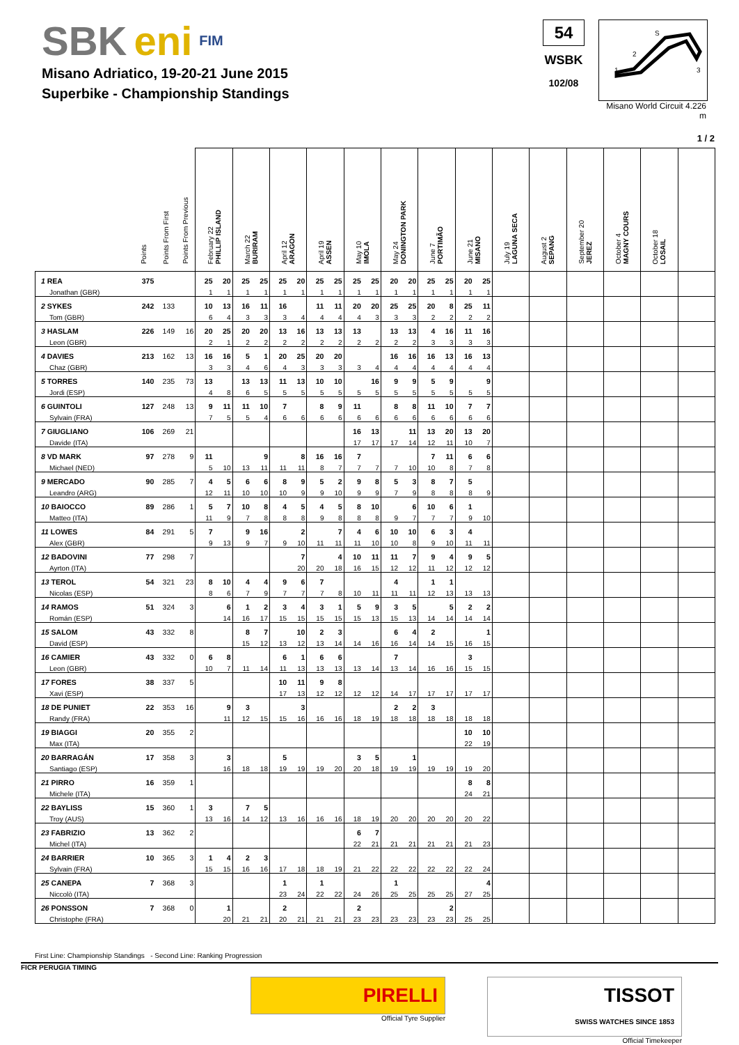SBK eni FIM
Misano Adriatico, 19-20-21 June 2015
Superbike - Championship Standings
54
WSBK
102/08
S
2
1
3
Misano World Circuit 4.226 m
1 / 2
| | Points | Points From First | Points From Previous | February 22 PHILLIP ISLAND | | March 22 BURIRAM | | April 12 ARAGON | | April 19 ASSEN | | May 10 IMOLA | | May 24 DONINGTON PARK | | June 7 PORTIMÃO | | June 21 MISANO | | July 19 LAGUNA SECA | August 2 SEPANG | September 20 JEREZ | October 4 MAGNY COURS | October 18 LOSAIL | |
| --- | --- | --- | --- | --- | --- | --- | --- | --- | --- | --- | --- | --- | --- | --- | --- | --- | --- | --- | --- | --- | --- | --- | --- | --- | --- |
| 1 REA | 375 | | | 25 | 20 | 25 | 25 | 25 | 20 | 25 | 25 | 25 | 25 | 20 | 20 | 25 | 25 | 20 | 25 | | | | | | |
| Jonathan (GBR) | | | | 1 | 1 | 1 | 1 | 1 | 1 | 1 | 1 | 1 | 1 | 1 | 1 | 1 | 1 | 1 | 1 | | | | | | |
| 2 SYKES | 242 | 133 | | 10 | 13 | 16 | 11 | 16 | | 11 | 11 | 20 | 20 | 25 | 25 | 20 | 8 | 25 | 11 | | | | | | |
| Tom (GBR) | | | | 6 | 4 | 3 | 3 | 3 | 4 | 4 | 4 | 4 | 3 | 3 | 3 | 2 | 2 | 2 | 2 | | | | | | |
| 3 HASLAM | 226 | 149 | 16 | 20 | 25 | 20 | 20 | 13 | 16 | 13 | 13 | 13 | | 13 | 13 | 4 | 16 | 11 | 16 | | | | | | |
| Leon (GBR) | | | | 2 | 1 | 2 | 2 | 2 | 2 | 2 | 2 | 2 | 2 | 2 | 2 | 3 | 3 | 3 | 3 | | | | | | |
| 4 DAVIES | 213 | 162 | 13 | 16 | 16 | 5 | 1 | 20 | 25 | 20 | 20 | | | 16 | 16 | 16 | 13 | 16 | 13 | | | | | | |
| Chaz (GBR) | | | | 3 | 3 | 4 | 6 | 4 | 3 | 3 | 3 | 3 | 4 | 4 | 4 | 4 | 4 | 4 | 4 | | | | | | |
| 5 TORRES | 140 | 235 | 73 | 13 | | 13 | 13 | 11 | 13 | 10 | 10 | | 16 | 9 | 9 | 5 | 9 | | 9 | | | | | | |
| Jordi (ESP) | | | | 4 | 8 | 6 | 5 | 5 | 5 | 5 | 5 | 5 | 5 | 5 | 5 | 5 | 5 | 5 | 5 | | | | | | |
| 6 GUINTOLI | 127 | 248 | 13 | 9 | 11 | 11 | 10 | 7 | | 8 | 9 | 11 | | 8 | 8 | 11 | 10 | 7 | 7 | | | | | | |
| Sylvain (FRA) | | | | 7 | 5 | 5 | 4 | 6 | 6 | 6 | 6 | 6 | 6 | 6 | 6 | 6 | 6 | 6 | 6 | | | | | | |
| 7 GIUGLIANO | 106 | 269 | 21 | | | | | | | | | 16 | 13 | | 11 | 13 | 20 | 13 | 20 | | | | | | |
| Davide (ITA) | | | | | | | | | | | | 17 | 17 | 17 | 14 | 12 | 11 | 10 | 7 | | | | | | |
| 8 VD MARK | 97 | 278 | 9 | 11 | | | 9 | | 8 | 16 | 16 | 7 | | | | 7 | 11 | 6 | 6 | | | | | | |
| Michael (NED) | | | | 5 | 10 | 13 | 11 | 11 | 11 | 8 | 7 | 7 | 7 | 7 | 10 | 10 | 8 | 7 | 8 | | | | | | |
| 9 MERCADO | 90 | 285 | 7 | 4 | 5 | 6 | 6 | 8 | 9 | 5 | 2 | 9 | 8 | 5 | 3 | 8 | 7 | 5 | | | | | | | |
| Leandro (ARG) | | | | 12 | 11 | 10 | 10 | 10 | 9 | 9 | 10 | 9 | 9 | 7 | 9 | 8 | 8 | 8 | 9 | | | | | | |
| 10 BAIOCCO | 89 | 286 | 1 | 5 | 7 | 10 | 8 | 4 | 5 | 4 | 5 | 8 | 10 | | 6 | 10 | 6 | 1 | | | | | | | |
| Matteo (ITA) | | | | 11 | 9 | 7 | 8 | 8 | 8 | 9 | 8 | 8 | 8 | 9 | 7 | 7 | 7 | 9 | 10 | | | | | | |
| 11 LOWES | 84 | 291 | 5 | 7 | | 9 | 16 | | 2 | | 7 | 4 | 6 | 10 | 10 | 6 | 3 | 4 | | | | | | | |
| Alex (GBR) | | | | 9 | 13 | 9 | 7 | 9 | 10 | 11 | 11 | 11 | 10 | 10 | 8 | 9 | 10 | 11 | 11 | | | | | | |
| 12 BADOVINI | 77 | 298 | 7 | | | | | | 7 | | 4 | 10 | 11 | 11 | 7 | 9 | 4 | 9 | 5 | | | | | | |
| Ayrton (ITA) | | | | | | | | | 20 | 20 | 18 | 16 | 15 | 12 | 12 | 11 | 12 | 12 | 12 | | | | | | |
| 13 TEROL | 54 | 321 | 23 | 8 | 10 | 4 | 4 | 9 | 6 | 7 | | | | 4 | | 1 | 1 | | | | | | | | |
| Nicolas (ESP) | | | | 8 | 6 | 7 | 9 | 7 | 7 | 7 | 8 | 10 | 11 | 11 | 11 | 12 | 13 | 13 | 13 | | | | | | |
| 14 RAMOS | 51 | 324 | 3 | | 6 | 1 | 2 | 3 | 4 | 3 | 1 | 5 | 9 | 3 | 5 | | 5 | 2 | 2 | | | | | | |
| Román (ESP) | | | | | 14 | 16 | 17 | 15 | 15 | 15 | 15 | 15 | 13 | 15 | 13 | 14 | 14 | 14 | 14 | | | | | | |
| 15 SALOM | 43 | 332 | 8 | | | 8 | 7 | | 10 | 2 | 3 | | | 6 | 4 | 2 | | | 1 | | | | | | |
| David (ESP) | | | | | | 15 | 12 | 13 | 12 | 13 | 14 | 14 | 16 | 16 | 14 | 14 | 15 | 16 | 15 | | | | | | |
| 16 CAMIER | 43 | 332 | 0 | 6 | 8 | | | 6 | 1 | 6 | 6 | | | 7 | | | | 3 | | | | | | | |
| Leon (GBR) | | | | 10 | 7 | 11 | 14 | 11 | 13 | 13 | 13 | 13 | 14 | 13 | 14 | 16 | 16 | 15 | 15 | | | | | | |
| 17 FORES | 38 | 337 | 5 | | | | | 10 | 11 | 9 | 8 | | | | | | | | | | | | | | |
| Xavi (ESP) | | | | | | | | 17 | 13 | 12 | 12 | 12 | 12 | 14 | 17 | 17 | 17 | 17 | 17 | | | | | | |
| 18 DE PUNIET | 22 | 353 | 16 | | 9 | 3 | | | 3 | | | | | 2 | 2 | 3 | | | | | | | | | |
| Randy (FRA) | | | | | 11 | 12 | 15 | 15 | 16 | 16 | 16 | 18 | 19 | 18 | 18 | 18 | 18 | 18 | 18 | | | | | | |
| 19 BIAGGI | 20 | 355 | 2 | | | | | | | | | | | | | | | 10 | 10 | | | | | | |
| Max (ITA) | | | | | | | | | | | | | | | | | | 22 | 19 | | | | | | |
| 20 BARRAGÁN | 17 | 358 | 3 | | 3 | | | 5 | | | | 3 | 5 | | 1 | | | | | | | | | | |
| Santiago (ESP) | | | | | 16 | 18 | 18 | 19 | 19 | 19 | 20 | 20 | 18 | 19 | 19 | 19 | 19 | 19 | 20 | | | | | | |
| 21 PIRRO | 16 | 359 | 1 | | | | | | | | | | | | | | | 8 | 8 | | | | | | |
| Michele (ITA) | | | | | | | | | | | | | | | | | | 24 | 21 | | | | | | |
| 22 BAYLISS | 15 | 360 | 1 | 3 | | 7 | 5 | | | | | | | | | | | | | | | | | | |
| Troy (AUS) | | | | 13 | 16 | 14 | 12 | 13 | 16 | 16 | 16 | 18 | 19 | 20 | 20 | 20 | 20 | 20 | 22 | | | | | | |
| 23 FABRIZIO | 13 | 362 | 2 | | | | | | | | | 6 | 7 | | | | | | | | | | | | |
| Michel (ITA) | | | | | | | | | | | | 22 | 21 | 21 | 21 | 21 | 21 | 21 | 23 | | | | | | |
| 24 BARRIER | 10 | 365 | 3 | 1 | 4 | 2 | 3 | | | | | | | | | | | | | | | | | | |
| Sylvain (FRA) | | | | 15 | 15 | 16 | 16 | 17 | 18 | 18 | 19 | 21 | 22 | 22 | 22 | 22 | 22 | 22 | 24 | | | | | | |
| 25 CANEPA | 7 | 368 | 3 | | | | | 1 | | 1 | | | | 1 | | | | | 4 | | | | | | |
| Niccolò (ITA) | | | | | | | | 23 | 24 | 22 | 22 | 24 | 26 | 25 | 25 | 25 | 25 | 27 | 25 | | | | | | |
| 26 PONSSON | 7 | 368 | 0 | | 1 | | | 2 | | | | 2 | | | | | 2 | | | | | | | | |
| Christophe (FRA) | | | | | 20 | 21 | 21 | 20 | 21 | 21 | 21 | 23 | 23 | 23 | 23 | 23 | 23 | 25 | 25 | | | | | | |
First Line: Championship Standings - Second Line: Ranking Progression
FICR PERUGIA TIMING
PIRELLI
Official Tyre Supplier
TISSOT
SWISS WATCHES SINCE 1853
Official Timekeeper